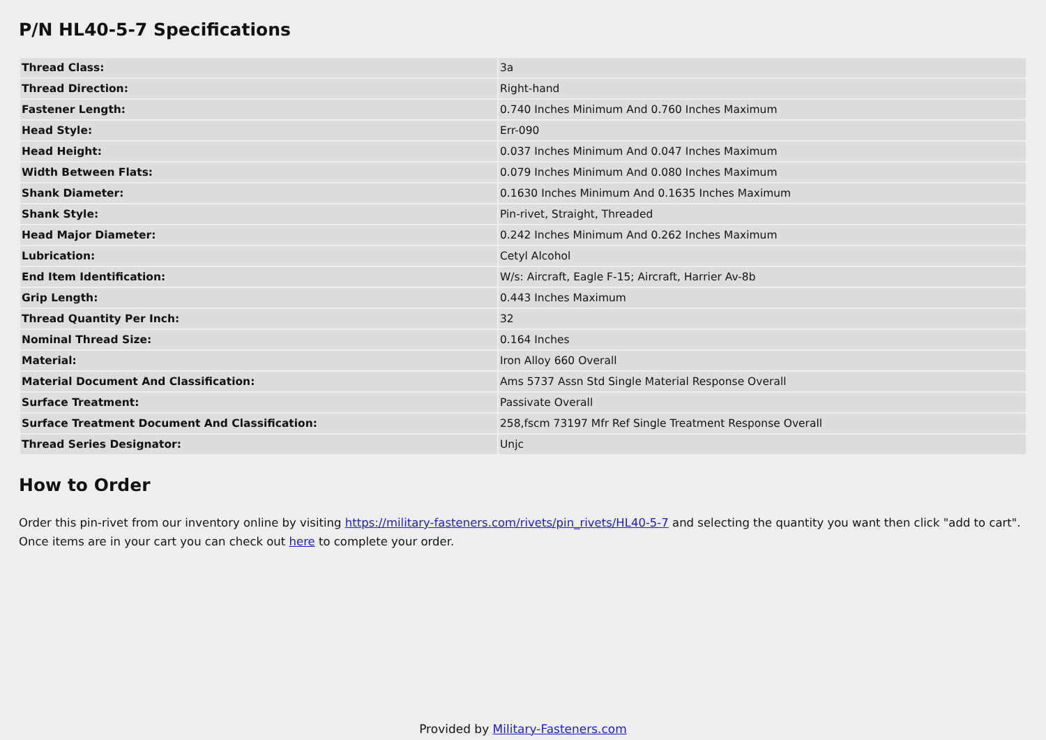P/N HL40-5-7 Specifications
| Thread Class: | 3a |
| Thread Direction: | Right-hand |
| Fastener Length: | 0.740 Inches Minimum And 0.760 Inches Maximum |
| Head Style: | Err-090 |
| Head Height: | 0.037 Inches Minimum And 0.047 Inches Maximum |
| Width Between Flats: | 0.079 Inches Minimum And 0.080 Inches Maximum |
| Shank Diameter: | 0.1630 Inches Minimum And 0.1635 Inches Maximum |
| Shank Style: | Pin-rivet, Straight, Threaded |
| Head Major Diameter: | 0.242 Inches Minimum And 0.262 Inches Maximum |
| Lubrication: | Cetyl Alcohol |
| End Item Identification: | W/s: Aircraft, Eagle F-15; Aircraft, Harrier Av-8b |
| Grip Length: | 0.443 Inches Maximum |
| Thread Quantity Per Inch: | 32 |
| Nominal Thread Size: | 0.164 Inches |
| Material: | Iron Alloy 660 Overall |
| Material Document And Classification: | Ams 5737 Assn Std Single Material Response Overall |
| Surface Treatment: | Passivate Overall |
| Surface Treatment Document And Classification: | 258,fscm 73197 Mfr Ref Single Treatment Response Overall |
| Thread Series Designator: | Unjc |
How to Order
Order this pin-rivet from our inventory online by visiting https://military-fasteners.com/rivets/pin_rivets/HL40-5-7 and selecting the quantity you want then click "add to cart". Once items are in your cart you can check out here to complete your order.
Provided by Military-Fasteners.com